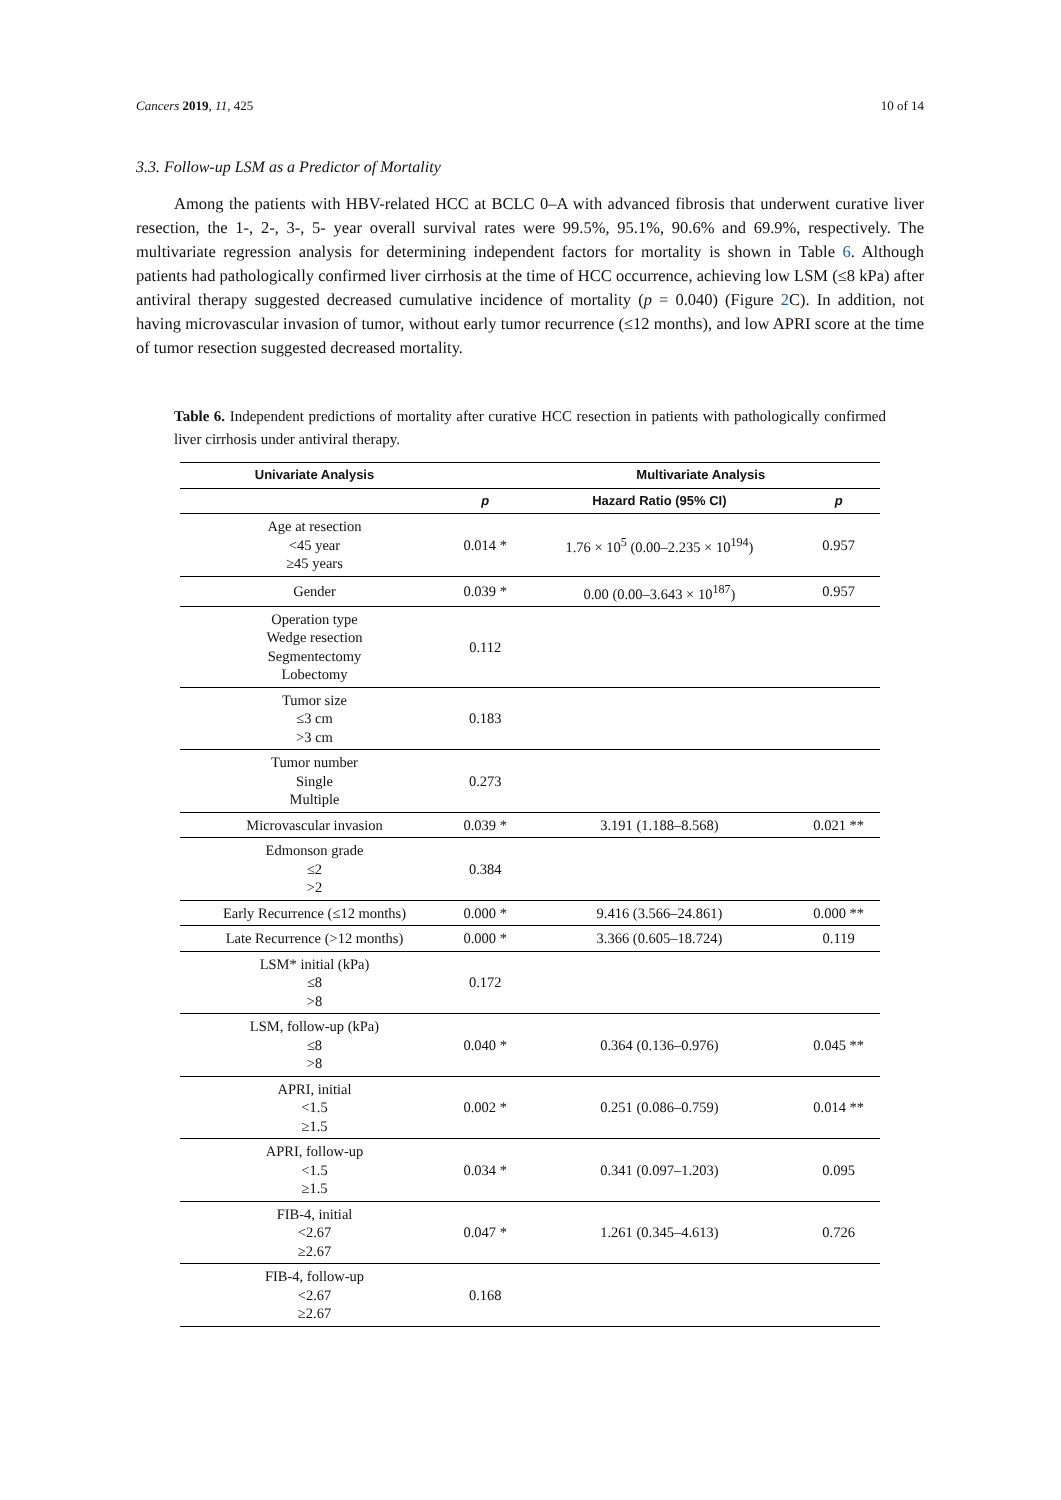Cancers 2019, 11, 425 10 of 14
3.3. Follow-up LSM as a Predictor of Mortality
Among the patients with HBV-related HCC at BCLC 0–A with advanced fibrosis that underwent curative liver resection, the 1-, 2-, 3-, 5- year overall survival rates were 99.5%, 95.1%, 90.6% and 69.9%, respectively. The multivariate regression analysis for determining independent factors for mortality is shown in Table 6. Although patients had pathologically confirmed liver cirrhosis at the time of HCC occurrence, achieving low LSM (≤8 kPa) after antiviral therapy suggested decreased cumulative incidence of mortality (p = 0.040) (Figure 2 C). In addition, not having microvascular invasion of tumor, without early tumor recurrence (≤12 months), and low APRI score at the time of tumor resection suggested decreased mortality.
Table 6. Independent predictions of mortality after curative HCC resection in patients with pathologically confirmed liver cirrhosis under antiviral therapy.
| Univariate Analysis | | Multivariate Analysis | |
| --- | --- | --- | --- |
| | p | Hazard Ratio (95% CI) | p |
| Age at resection <45 year ≥45 years | 0.014 * | 1.76 × 10<sup>5</sup> (0.00–2.235 × 10<sup>194</sup>) | 0.957 |
| Gender | 0.039 * | 0.00 (0.00–3.643 × 10<sup>187</sup>) | 0.957 |
| Operation type Wedge resection Segmentectomy Lobectomy | 0.112 | | |
| Tumor size ≤3 cm >3 cm | 0.183 | | |
| Tumor number Single Multiple | 0.273 | | |
| Microvascular invasion | 0.039 * | 3.191 (1.188–8.568) | 0.021 ** |
| Edmonson grade ≤2 >2 | 0.384 | | |
| Early Recurrence (≤12 months) | 0.000 * | 9.416 (3.566–24.861) | 0.000 ** |
| Late Recurrence (>12 months) | 0.000 * | 3.366 (0.605–18.724) | 0.119 |
| LSM* initial (kPa) ≤8 >8 | 0.172 | | |
| LSM, follow-up (kPa) ≤8 >8 | 0.040 * | 0.364 (0.136–0.976) | 0.045 ** |
| APRI, initial <1.5 ≥1.5 | 0.002 * | 0.251 (0.086–0.759) | 0.014 ** |
| APRI, follow-up <1.5 ≥1.5 | 0.034 * | 0.341 (0.097–1.203) | 0.095 |
| FIB-4, initial <2.67 ≥2.67 | 0.047 * | 1.261 (0.345–4.613) | 0.726 |
| FIB-4, follow-up <2.67 ≥2.67 | 0.168 | | |